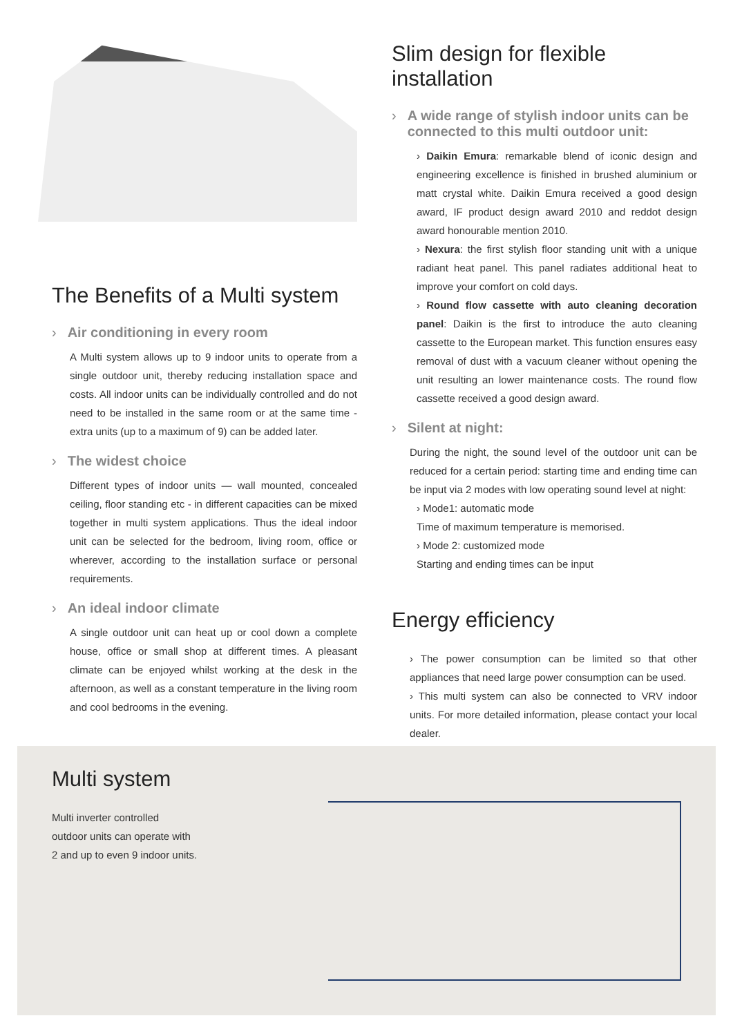The Benefits of a Multi system
› Air conditioning in every room
A Multi system allows up to 9 indoor units to operate from a single outdoor unit, thereby reducing installation space and costs. All indoor units can be individually controlled and do not need to be installed in the same room or at the same time - extra units (up to a maximum of 9) can be added later.
› The widest choice
Different types of indoor units — wall mounted, concealed ceiling, floor standing etc - in different capacities can be mixed together in multi system applications. Thus the ideal indoor unit can be selected for the bedroom, living room, office or wherever, according to the installation surface or personal requirements.
› An ideal indoor climate
A single outdoor unit can heat up or cool down a complete house, office or small shop at different times. A pleasant climate can be enjoyed whilst working at the desk in the afternoon, as well as a constant temperature in the living room and cool bedrooms in the evening.
Slim design for flexible installation
› A wide range of stylish indoor units can be connected to this multi outdoor unit:
› Daikin Emura: remarkable blend of iconic design and engineering excellence is finished in brushed aluminium or matt crystal white. Daikin Emura received a good design award, IF product design award 2010 and reddot design award honourable mention 2010.
› Nexura: the first stylish floor standing unit with a unique radiant heat panel. This panel radiates additional heat to improve your comfort on cold days.
› Round flow cassette with auto cleaning decoration panel: Daikin is the first to introduce the auto cleaning cassette to the European market. This function ensures easy removal of dust with a vacuum cleaner without opening the unit resulting an lower maintenance costs. The round flow cassette received a good design award.
› Silent at night:
During the night, the sound level of the outdoor unit can be reduced for a certain period: starting time and ending time can be input via 2 modes with low operating sound level at night:
› Mode1: automatic mode
Time of maximum temperature is memorised.
› Mode 2: customized mode
Starting and ending times can be input
Energy efficiency
› The power consumption can be limited so that other appliances that need large power consumption can be used.
› This multi system can also be connected to VRV indoor units. For more detailed information, please contact your local dealer.
Multi system
Multi inverter controlled
outdoor units can operate with
2 and up to even 9 indoor units.